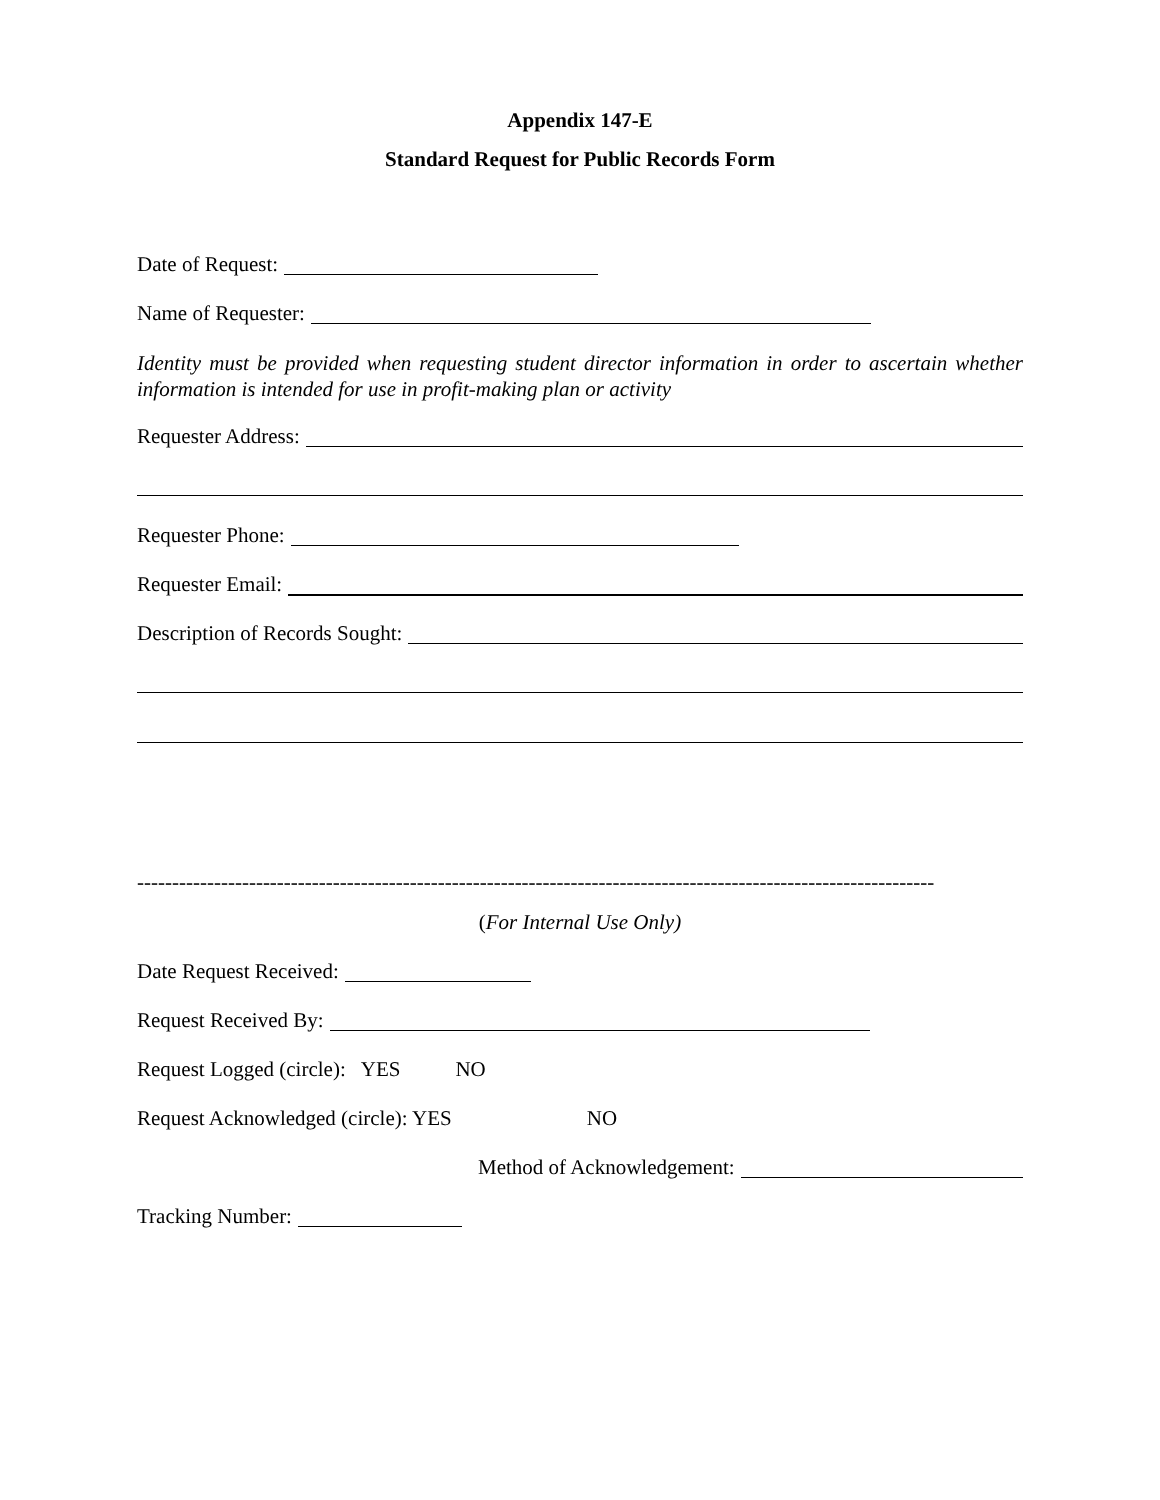Appendix 147-E
Standard Request for Public Records Form
Date of Request:
Name of Requester:
Identity must be provided when requesting student director information in order to ascertain whether information is intended for use in profit-making plan or activity
Requester Address:
Requester Phone:
Requester Email:
Description of Records Sought:
------------------------------------------------------------------------------------------------------------------
(For Internal Use Only)
Date Request Received:
Request Received By:
Request Logged (circle): YES NO
Request Acknowledged (circle): YES NO
Method of Acknowledgement:
Tracking Number: